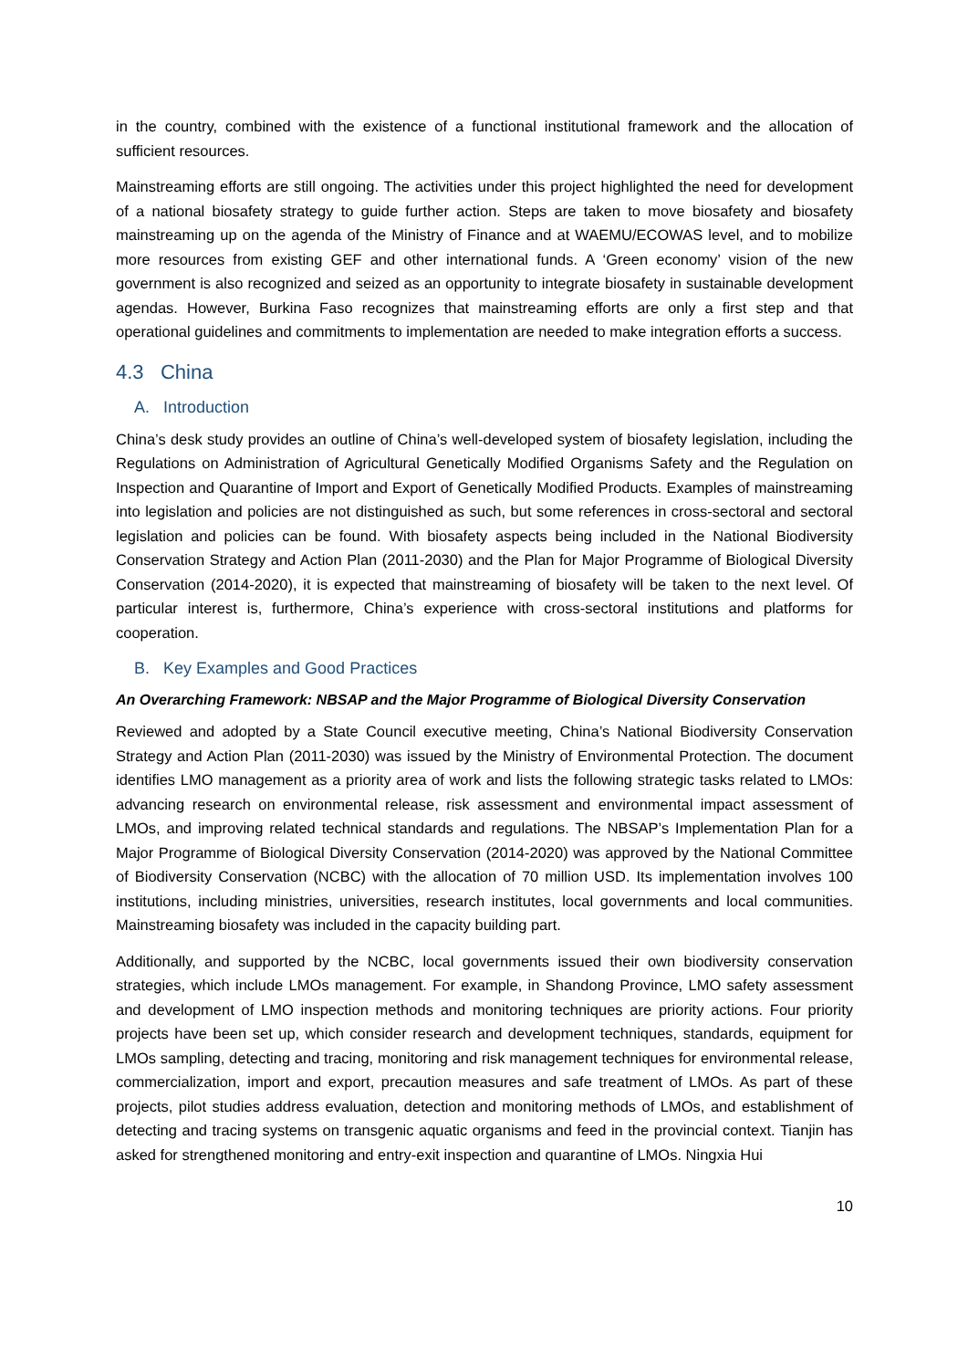in the country, combined with the existence of a functional institutional framework and the allocation of sufficient resources.
Mainstreaming efforts are still ongoing. The activities under this project highlighted the need for development of a national biosafety strategy to guide further action. Steps are taken to move biosafety and biosafety mainstreaming up on the agenda of the Ministry of Finance and at WAEMU/ECOWAS level, and to mobilize more resources from existing GEF and other international funds. A ‘Green economy’ vision of the new government is also recognized and seized as an opportunity to integrate biosafety in sustainable development agendas. However, Burkina Faso recognizes that mainstreaming efforts are only a first step and that operational guidelines and commitments to implementation are needed to make integration efforts a success.
4.3 China
A. Introduction
China’s desk study provides an outline of China’s well-developed system of biosafety legislation, including the Regulations on Administration of Agricultural Genetically Modified Organisms Safety and the Regulation on Inspection and Quarantine of Import and Export of Genetically Modified Products. Examples of mainstreaming into legislation and policies are not distinguished as such, but some references in cross-sectoral and sectoral legislation and policies can be found. With biosafety aspects being included in the National Biodiversity Conservation Strategy and Action Plan (2011-2030) and the Plan for Major Programme of Biological Diversity Conservation (2014-2020), it is expected that mainstreaming of biosafety will be taken to the next level. Of particular interest is, furthermore, China’s experience with cross-sectoral institutions and platforms for cooperation.
B. Key Examples and Good Practices
An Overarching Framework: NBSAP and the Major Programme of Biological Diversity Conservation
Reviewed and adopted by a State Council executive meeting, China’s National Biodiversity Conservation Strategy and Action Plan (2011-2030) was issued by the Ministry of Environmental Protection. The document identifies LMO management as a priority area of work and lists the following strategic tasks related to LMOs: advancing research on environmental release, risk assessment and environmental impact assessment of LMOs, and improving related technical standards and regulations. The NBSAP’s Implementation Plan for a Major Programme of Biological Diversity Conservation (2014-2020) was approved by the National Committee of Biodiversity Conservation (NCBC) with the allocation of 70 million USD. Its implementation involves 100 institutions, including ministries, universities, research institutes, local governments and local communities. Mainstreaming biosafety was included in the capacity building part.
Additionally, and supported by the NCBC, local governments issued their own biodiversity conservation strategies, which include LMOs management. For example, in Shandong Province, LMO safety assessment and development of LMO inspection methods and monitoring techniques are priority actions. Four priority projects have been set up, which consider research and development techniques, standards, equipment for LMOs sampling, detecting and tracing, monitoring and risk management techniques for environmental release, commercialization, import and export, precaution measures and safe treatment of LMOs. As part of these projects, pilot studies address evaluation, detection and monitoring methods of LMOs, and establishment of detecting and tracing systems on transgenic aquatic organisms and feed in the provincial context. Tianjin has asked for strengthened monitoring and entry-exit inspection and quarantine of LMOs. Ningxia Hui
10